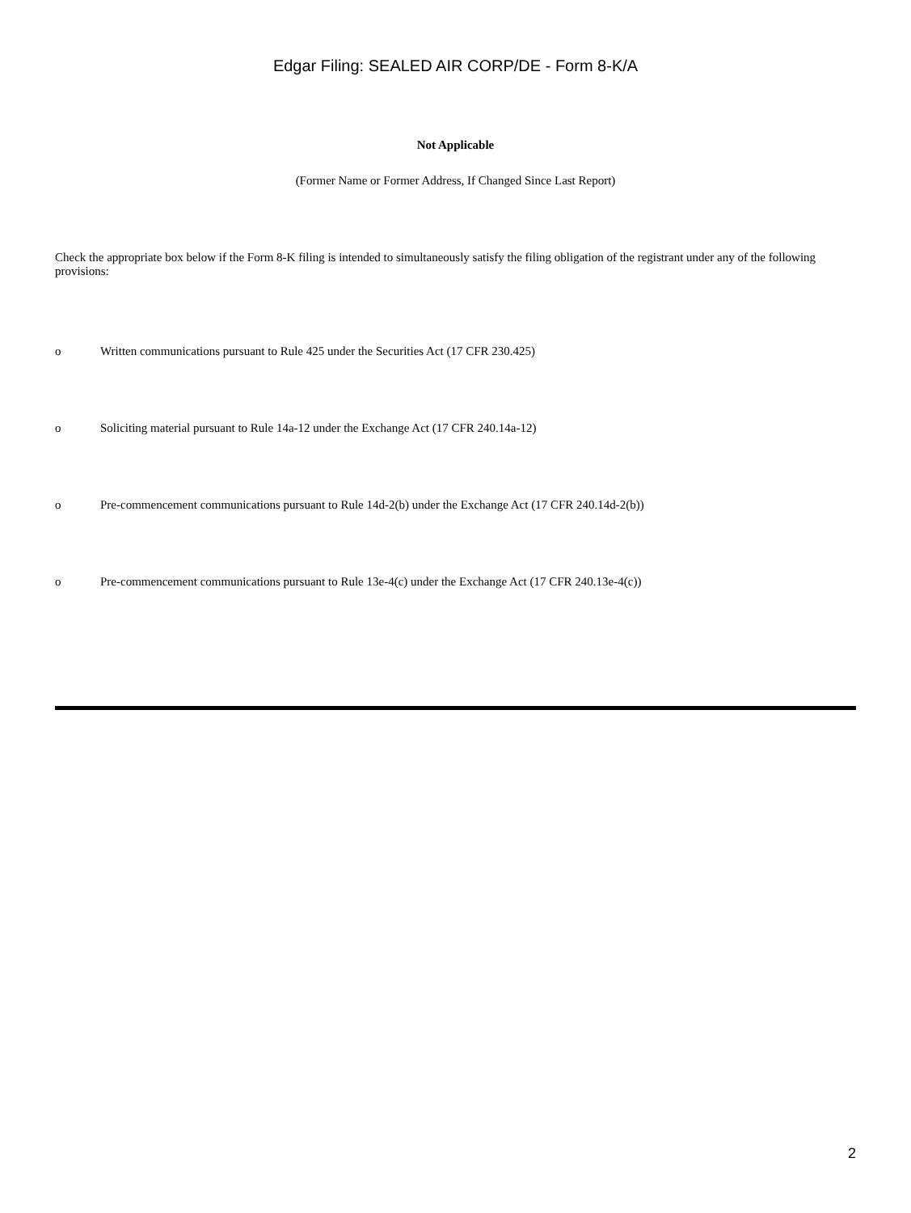Edgar Filing: SEALED AIR CORP/DE - Form 8-K/A
Not Applicable
(Former Name or Former Address, If Changed Since Last Report)
Check the appropriate box below if the Form 8-K filing is intended to simultaneously satisfy the filing obligation of the registrant under any of the following provisions:
o Written communications pursuant to Rule 425 under the Securities Act (17 CFR 230.425)
o Soliciting material pursuant to Rule 14a-12 under the Exchange Act (17 CFR 240.14a-12)
o Pre-commencement communications pursuant to Rule 14d-2(b) under the Exchange Act (17 CFR 240.14d-2(b))
o Pre-commencement communications pursuant to Rule 13e-4(c) under the Exchange Act (17 CFR 240.13e-4(c))
2